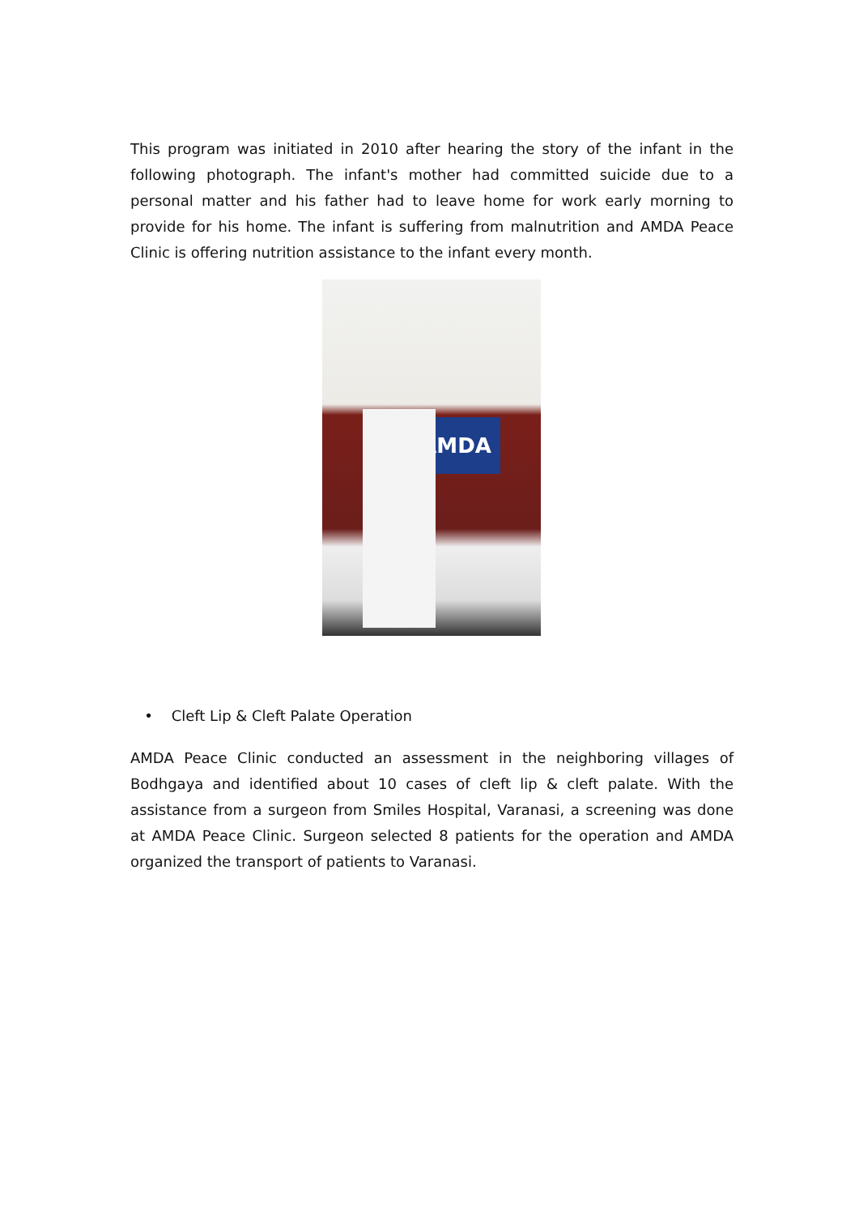This program was initiated in 2010 after hearing the story of the infant in the following photograph. The infant's mother had committed suicide due to a personal matter and his father had to leave home for work early morning to provide for his home. The infant is suffering from malnutrition and AMDA Peace Clinic is offering nutrition assistance to the infant every month.
AMDA
• Cleft Lip & Cleft Palate Operation
AMDA Peace Clinic conducted an assessment in the neighboring villages of Bodhgaya and identified about 10 cases of cleft lip & cleft palate. With the assistance from a surgeon from Smiles Hospital, Varanasi, a screening was done at AMDA Peace Clinic. Surgeon selected 8 patients for the operation and AMDA organized the transport of patients to Varanasi.